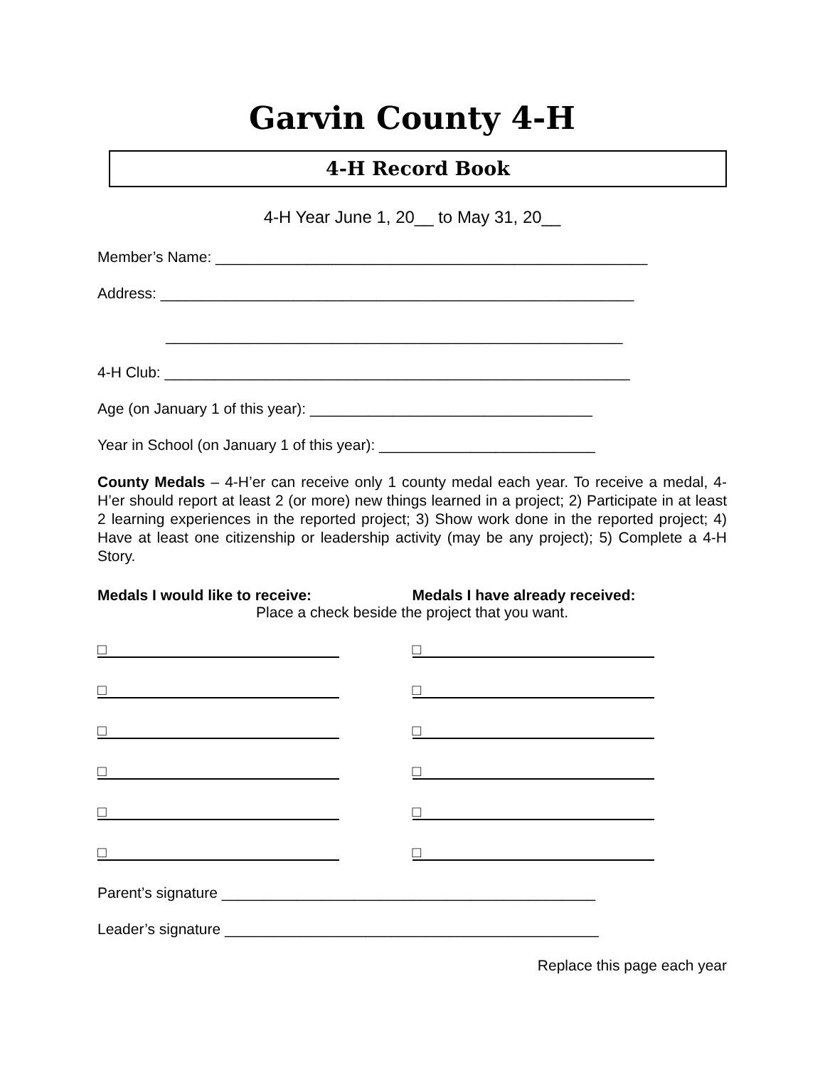Garvin County 4-H
4-H Record Book
4-H Year June 1, 20__ to May 31, 20__
Member’s Name: ____________________________________________________
Address: _________________________________________________________
_______________________________________________________
4-H Club: ________________________________________________________
Age (on January 1 of this year): __________________________________
Year in School (on January 1 of this year): __________________________
County Medals – 4-H’er can receive only 1 county medal each year. To receive a medal, 4-H’er should report at least 2 (or more) new things learned in a project; 2) Participate in at least 2 learning experiences in the reported project; 3) Show work done in the reported project; 4) Have at least one citizenship or leadership activity (may be any project); 5) Complete a 4-H Story.
Medals I would like to receive: Medals I have already received:
Place a check beside the project that you want.
□ □
□ □
□ □
□ □
□ □
□ □
Parent’s signature _____________________________________________
Leader’s signature _____________________________________________
Replace this page each year